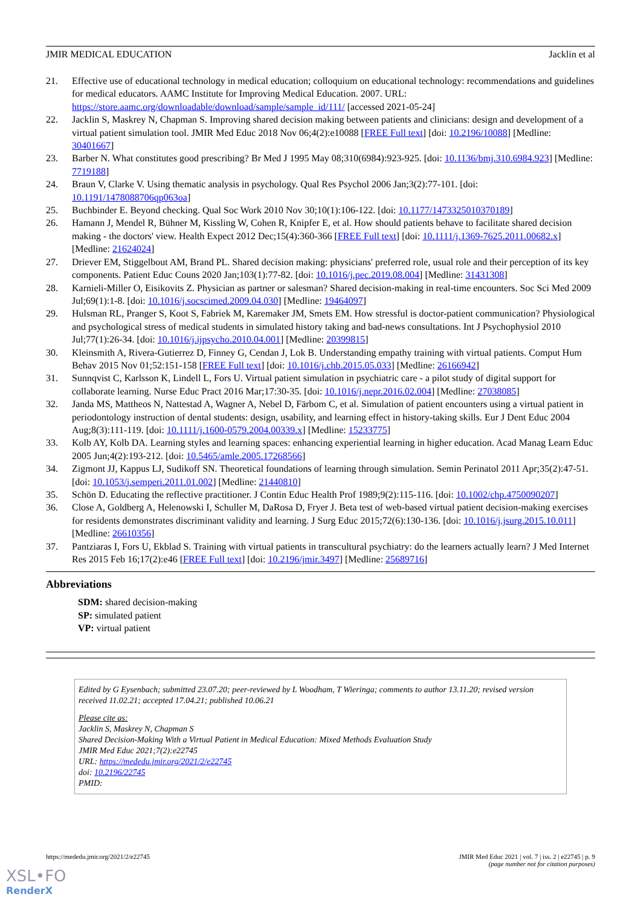JMIR MEDICAL EDUCATION Jacklin et al
21. Effective use of educational technology in medical education; colloquium on educational technology: recommendations and guidelines for medical educators. AAMC Institute for Improving Medical Education. 2007. URL: https://store.aamc.org/downloadable/download/sample/sample_id/111/ [accessed 2021-05-24]
22. Jacklin S, Maskrey N, Chapman S. Improving shared decision making between patients and clinicians: design and development of a virtual patient simulation tool. JMIR Med Educ 2018 Nov 06;4(2):e10088 [FREE Full text] [doi: 10.2196/10088] [Medline: 30401667]
23. Barber N. What constitutes good prescribing? Br Med J 1995 May 08;310(6984):923-925. [doi: 10.1136/bmj.310.6984.923] [Medline: 7719188]
24. Braun V, Clarke V. Using thematic analysis in psychology. Qual Res Psychol 2006 Jan;3(2):77-101. [doi: 10.1191/1478088706qp063oa]
25. Buchbinder E. Beyond checking. Qual Soc Work 2010 Nov 30;10(1):106-122. [doi: 10.1177/1473325010370189]
26. Hamann J, Mendel R, Bühner M, Kissling W, Cohen R, Knipfer E, et al. How should patients behave to facilitate shared decision making - the doctors' view. Health Expect 2012 Dec;15(4):360-366 [FREE Full text] [doi: 10.1111/j.1369-7625.2011.00682.x] [Medline: 21624024]
27. Driever EM, Stiggelbout AM, Brand PL. Shared decision making: physicians' preferred role, usual role and their perception of its key components. Patient Educ Couns 2020 Jan;103(1):77-82. [doi: 10.1016/j.pec.2019.08.004] [Medline: 31431308]
28. Karnieli-Miller O, Eisikovits Z. Physician as partner or salesman? Shared decision-making in real-time encounters. Soc Sci Med 2009 Jul;69(1):1-8. [doi: 10.1016/j.socscimed.2009.04.030] [Medline: 19464097]
29. Hulsman RL, Pranger S, Koot S, Fabriek M, Karemaker JM, Smets EM. How stressful is doctor-patient communication? Physiological and psychological stress of medical students in simulated history taking and bad-news consultations. Int J Psychophysiol 2010 Jul;77(1):26-34. [doi: 10.1016/j.ijpsycho.2010.04.001] [Medline: 20399815]
30. Kleinsmith A, Rivera-Gutierrez D, Finney G, Cendan J, Lok B. Understanding empathy training with virtual patients. Comput Hum Behav 2015 Nov 01;52:151-158 [FREE Full text] [doi: 10.1016/j.chb.2015.05.033] [Medline: 26166942]
31. Sunnqvist C, Karlsson K, Lindell L, Fors U. Virtual patient simulation in psychiatric care - a pilot study of digital support for collaborate learning. Nurse Educ Pract 2016 Mar;17:30-35. [doi: 10.1016/j.nepr.2016.02.004] [Medline: 27038085]
32. Janda MS, Mattheos N, Nattestad A, Wagner A, Nebel D, Färbom C, et al. Simulation of patient encounters using a virtual patient in periodontology instruction of dental students: design, usability, and learning effect in history-taking skills. Eur J Dent Educ 2004 Aug;8(3):111-119. [doi: 10.1111/j.1600-0579.2004.00339.x] [Medline: 15233775]
33. Kolb AY, Kolb DA. Learning styles and learning spaces: enhancing experiential learning in higher education. Acad Manag Learn Educ 2005 Jun;4(2):193-212. [doi: 10.5465/amle.2005.17268566]
34. Zigmont JJ, Kappus LJ, Sudikoff SN. Theoretical foundations of learning through simulation. Semin Perinatol 2011 Apr;35(2):47-51. [doi: 10.1053/j.semperi.2011.01.002] [Medline: 21440810]
35. Schön D. Educating the reflective practitioner. J Contin Educ Health Prof 1989;9(2):115-116. [doi: 10.1002/chp.4750090207]
36. Close A, Goldberg A, Helenowski I, Schuller M, DaRosa D, Fryer J. Beta test of web-based virtual patient decision-making exercises for residents demonstrates discriminant validity and learning. J Surg Educ 2015;72(6):130-136. [doi: 10.1016/j.jsurg.2015.10.011] [Medline: 26610356]
37. Pantziaras I, Fors U, Ekblad S. Training with virtual patients in transcultural psychiatry: do the learners actually learn? J Med Internet Res 2015 Feb 16;17(2):e46 [FREE Full text] [doi: 10.2196/jmir.3497] [Medline: 25689716]
Abbreviations
SDM: shared decision-making
SP: simulated patient
VP: virtual patient
Edited by G Eysenbach; submitted 23.07.20; peer-reviewed by L Woodham, T Wieringa; comments to author 13.11.20; revised version received 11.02.21; accepted 17.04.21; published 10.06.21
Please cite as:
Jacklin S, Maskrey N, Chapman S
Shared Decision-Making With a Virtual Patient in Medical Education: Mixed Methods Evaluation Study
JMIR Med Educ 2021;7(2):e22745
URL: https://mededu.jmir.org/2021/2/e22745
doi: 10.2196/22745
PMID:
https://mededu.jmir.org/2021/2/e22745 JMIR Med Educ 2021 | vol. 7 | iss. 2 | e22745 | p. 9
(page number not for citation purposes)
XSL•FO
RenderX